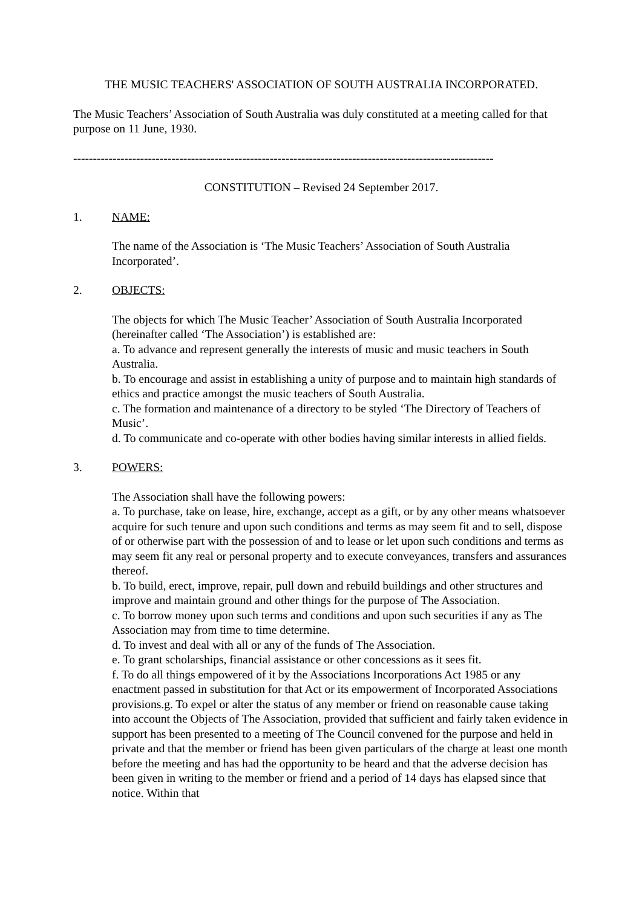THE MUSIC TEACHERS' ASSOCIATION OF SOUTH AUSTRALIA INCORPORATED.
The Music Teachers’ Association of South Australia was duly constituted at a meeting called for that purpose on 11 June, 1930.
-----------------------------------------------------------------------------------------------------------
CONSTITUTION – Revised 24 September 2017.
1. NAME:
The name of the Association is ‘The Music Teachers’ Association of South Australia Incorporated’.
2. OBJECTS:
The objects for which The Music Teacher’ Association of South Australia Incorporated (hereinafter called ‘The Association’) is established are:
a. To advance and represent generally the interests of music and music teachers in South Australia.
b. To encourage and assist in establishing a unity of purpose and to maintain high standards of ethics and practice amongst the music teachers of South Australia.
c. The formation and maintenance of a directory to be styled ‘The Directory of Teachers of Music’.
d. To communicate and co-operate with other bodies having similar interests in allied fields.
3. POWERS:
The Association shall have the following powers:
a. To purchase, take on lease, hire, exchange, accept as a gift, or by any other means whatsoever acquire for such tenure and upon such conditions and terms as may seem fit and to sell, dispose of or otherwise part with the possession of and to lease or let upon such conditions and terms as may seem fit any real or personal property and to execute conveyances, transfers and assurances thereof.
b. To build, erect, improve, repair, pull down and rebuild buildings and other structures and improve and maintain ground and other things for the purpose of The Association.
c. To borrow money upon such terms and conditions and upon such securities if any as The Association may from time to time determine.
d. To invest and deal with all or any of the funds of The Association.
e. To grant scholarships, financial assistance or other concessions as it sees fit.
f. To do all things empowered of it by the Associations Incorporations Act 1985 or any enactment passed in substitution for that Act or its empowerment of Incorporated Associations provisions.g. To expel or alter the status of any member or friend on reasonable cause taking into account the Objects of The Association, provided that sufficient and fairly taken evidence in support has been presented to a meeting of The Council convened for the purpose and held in private and that the member or friend has been given particulars of the charge at least one month before the meeting and has had the opportunity to be heard and that the adverse decision has been given in writing to the member or friend and a period of 14 days has elapsed since that notice. Within that